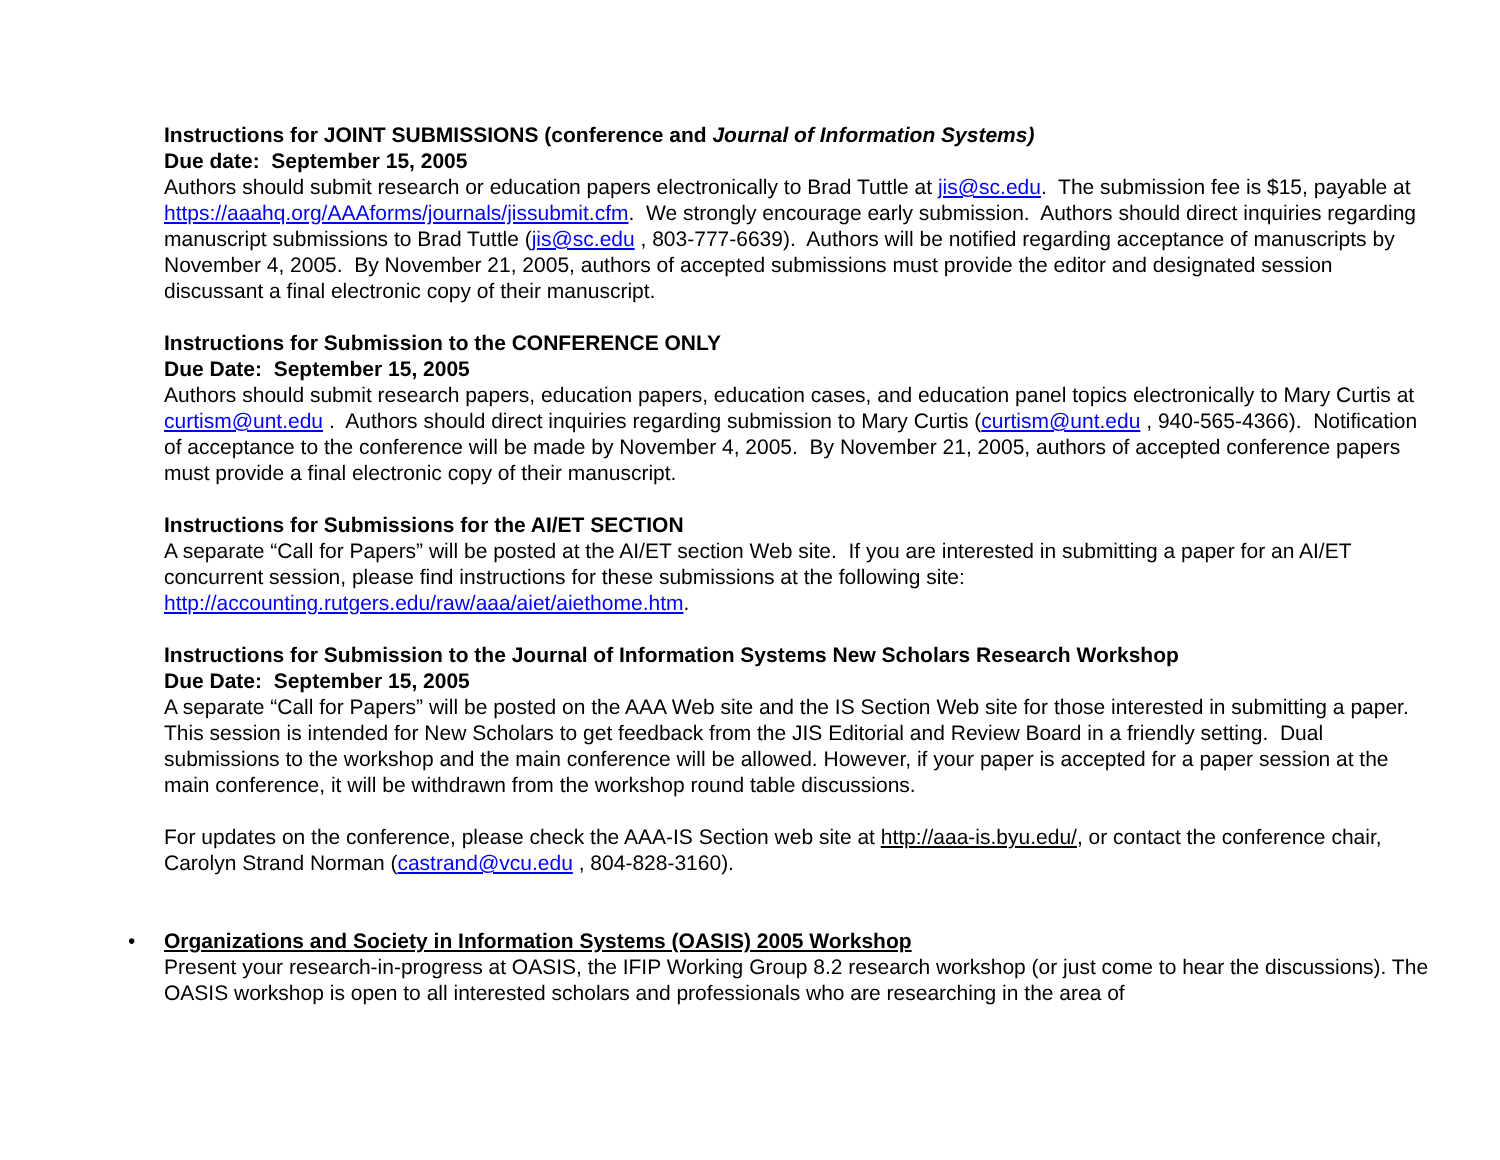Instructions for JOINT SUBMISSIONS (conference and Journal of Information Systems)
Due date: September 15, 2005
Authors should submit research or education papers electronically to Brad Tuttle at jis@sc.edu. The submission fee is $15, payable at https://aaahq.org/AAAforms/journals/jissubmit.cfm. We strongly encourage early submission. Authors should direct inquiries regarding manuscript submissions to Brad Tuttle (jis@sc.edu , 803-777-6639). Authors will be notified regarding acceptance of manuscripts by November 4, 2005. By November 21, 2005, authors of accepted submissions must provide the editor and designated session discussant a final electronic copy of their manuscript.
Instructions for Submission to the CONFERENCE ONLY
Due Date: September 15, 2005
Authors should submit research papers, education papers, education cases, and education panel topics electronically to Mary Curtis at curtism@unt.edu . Authors should direct inquiries regarding submission to Mary Curtis (curtism@unt.edu , 940-565-4366). Notification of acceptance to the conference will be made by November 4, 2005. By November 21, 2005, authors of accepted conference papers must provide a final electronic copy of their manuscript.
Instructions for Submissions for the AI/ET SECTION
A separate “Call for Papers” will be posted at the AI/ET section Web site. If you are interested in submitting a paper for an AI/ET concurrent session, please find instructions for these submissions at the following site: http://accounting.rutgers.edu/raw/aaa/aiet/aiethome.htm.
Instructions for Submission to the Journal of Information Systems New Scholars Research Workshop
Due Date: September 15, 2005
A separate “Call for Papers” will be posted on the AAA Web site and the IS Section Web site for those interested in submitting a paper. This session is intended for New Scholars to get feedback from the JIS Editorial and Review Board in a friendly setting. Dual submissions to the workshop and the main conference will be allowed. However, if your paper is accepted for a paper session at the main conference, it will be withdrawn from the workshop round table discussions.
For updates on the conference, please check the AAA-IS Section web site at http://aaa-is.byu.edu/, or contact the conference chair, Carolyn Strand Norman (castrand@vcu.edu , 804-828-3160).
•
Organizations and Society in Information Systems (OASIS) 2005 Workshop
Present your research-in-progress at OASIS, the IFIP Working Group 8.2 research workshop (or just come to hear the discussions). The OASIS workshop is open to all interested scholars and professionals who are researching in the area of